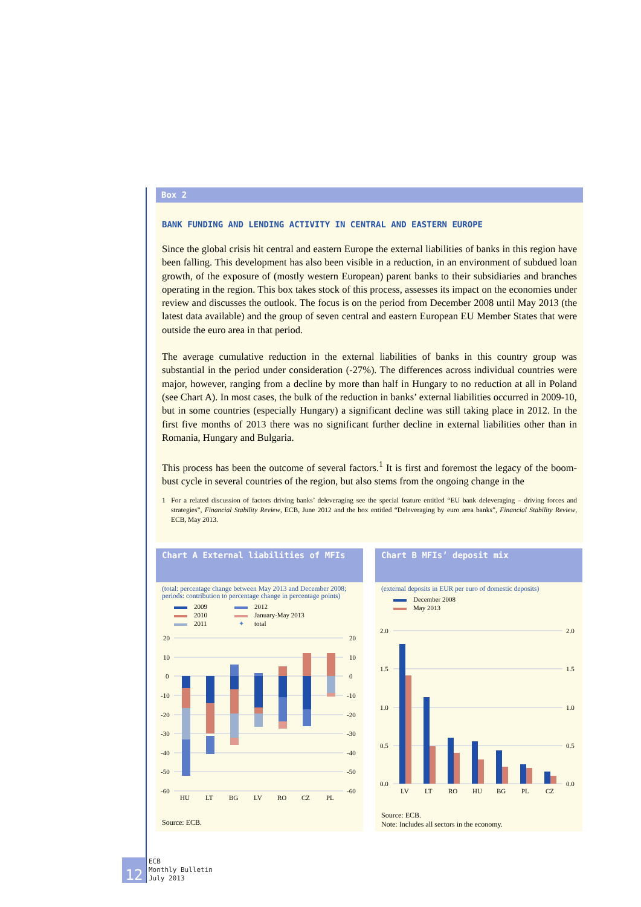Box 2
BANK FUNDING AND LENDING ACTIVITY IN CENTRAL AND EASTERN EUROPE
Since the global crisis hit central and eastern Europe the external liabilities of banks in this region have been falling. This development has also been visible in a reduction, in an environment of subdued loan growth, of the exposure of (mostly western European) parent banks to their subsidiaries and branches operating in the region. This box takes stock of this process, assesses its impact on the economies under review and discusses the outlook. The focus is on the period from December 2008 until May 2013 (the latest data available) and the group of seven central and eastern European EU Member States that were outside the euro area in that period.
The average cumulative reduction in the external liabilities of banks in this country group was substantial in the period under consideration (-27%). The differences across individual countries were major, however, ranging from a decline by more than half in Hungary to no reduction at all in Poland (see Chart A). In most cases, the bulk of the reduction in banks’ external liabilities occurred in 2009-10, but in some countries (especially Hungary) a significant decline was still taking place in 2012. In the first five months of 2013 there was no significant further decline in external liabilities other than in Romania, Hungary and Bulgaria.
This process has been the outcome of several factors.<sup>1</sup> It is first and foremost the legacy of the boom-bust cycle in several countries of the region, but also stems from the ongoing change in the
1 For a related discussion of factors driving banks’ deleveraging see the special feature entitled “EU bank deleveraging – driving forces and strategies”, Financial Stability Review, ECB, June 2012 and the box entitled “Deleveraging by euro area banks”, Financial Stability Review, ECB, May 2013.
Chart A External liabilities of MFIs
(total: percentage change between May 2013 and December 2008; periods: contribution to percentage change in percentage points)
2009
2010
2011
2012
January-May 2013
✦
total
20
10
0
-10
-20
-30
-40
-50
-60
20
10
0
-10
-20
-30
-40
-50
-60
HU
LT
BG
LV
RO
CZ
PL
Source: ECB.
Chart B MFIs’ deposit mix
(external deposits in EUR per euro of domestic deposits)
December 2008
May 2013
2.0
1.5
1.0
0.5
0.0
2.0
1.5
1.0
0.5
0.0
LV
LT
RO
HU
BG
PL
CZ
Source: ECB.
Note: Includes all sectors in the economy.
12
ECB
Monthly Bulletin
July 2013